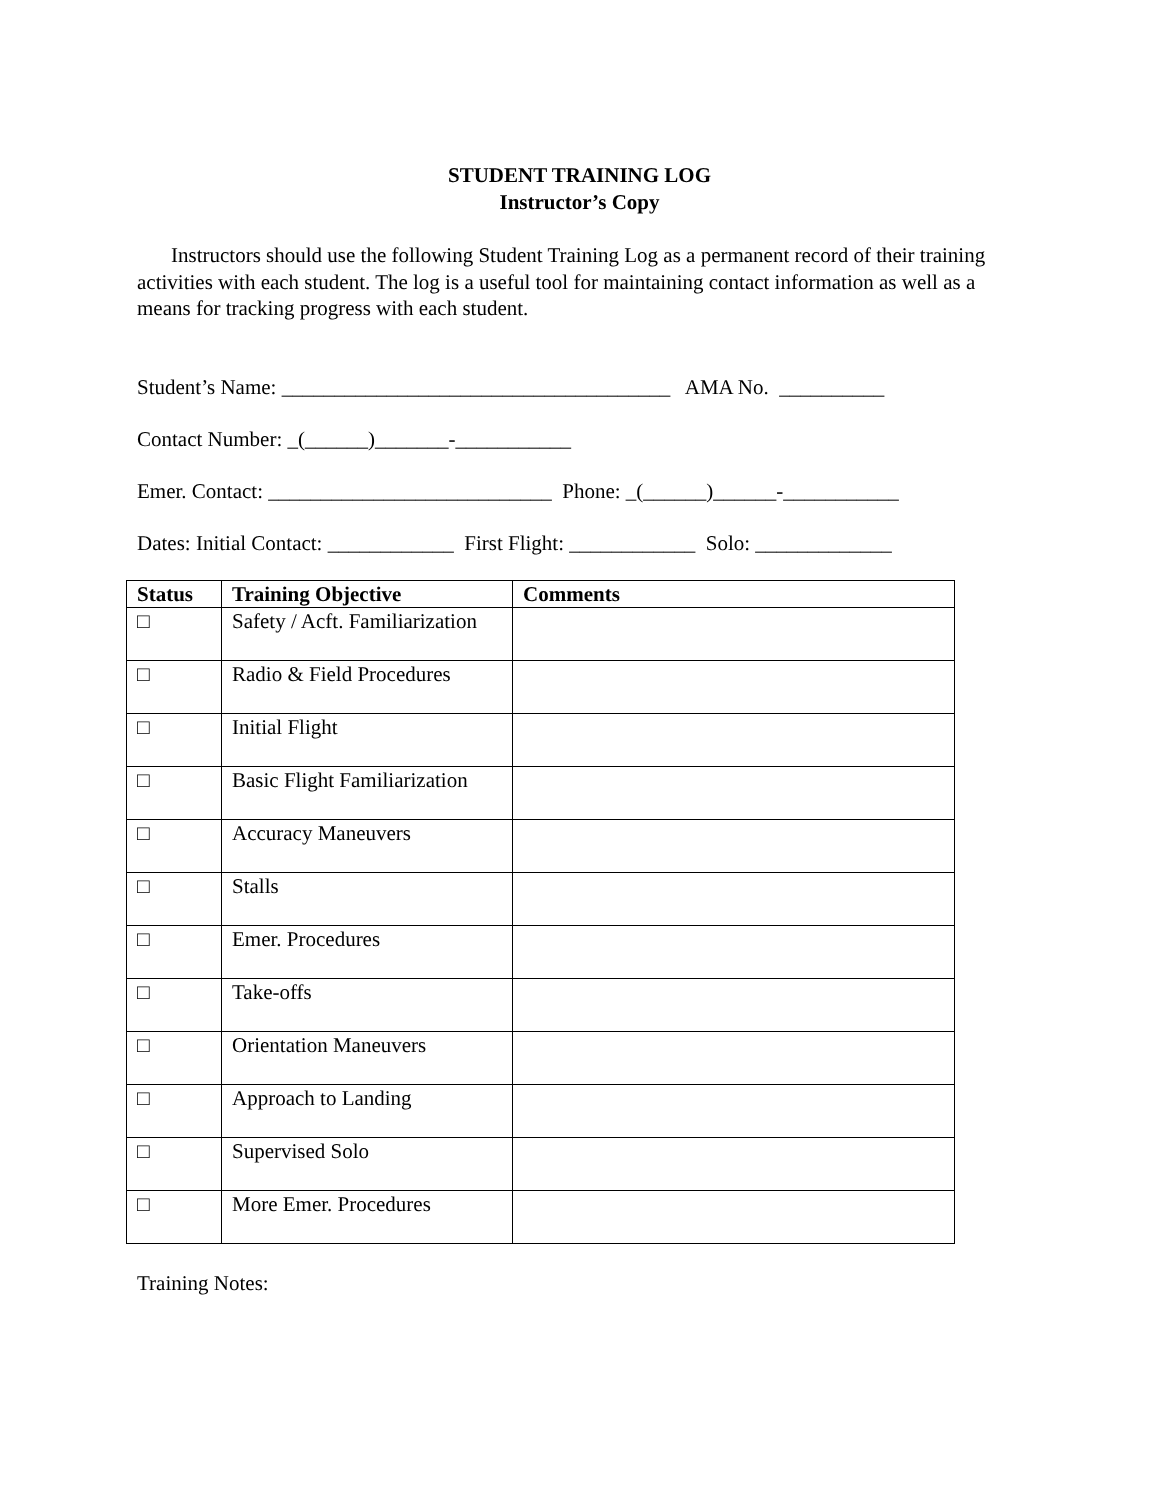STUDENT TRAINING LOG
Instructor’s Copy
Instructors should use the following Student Training Log as a permanent record of their training activities with each student. The log is a useful tool for maintaining contact information as well as a means for tracking progress with each student.
Student’s Name: _____________________________________ AMA No. __________
Contact Number: _(______)_______-___________
Emer. Contact: ___________________________ Phone: _(______)______-___________
Dates: Initial Contact: ____________ First Flight: ____________ Solo: _____________
| Status | Training Objective | Comments |
| --- | --- | --- |
| □ | Safety / Acft. Familiarization | |
| □ | Radio & Field Procedures | |
| □ | Initial Flight | |
| □ | Basic Flight Familiarization | |
| □ | Accuracy Maneuvers | |
| □ | Stalls | |
| □ | Emer. Procedures | |
| □ | Take-offs | |
| □ | Orientation Maneuvers | |
| □ | Approach to Landing | |
| □ | Supervised Solo | |
| □ | More Emer. Procedures | |
Training Notes: